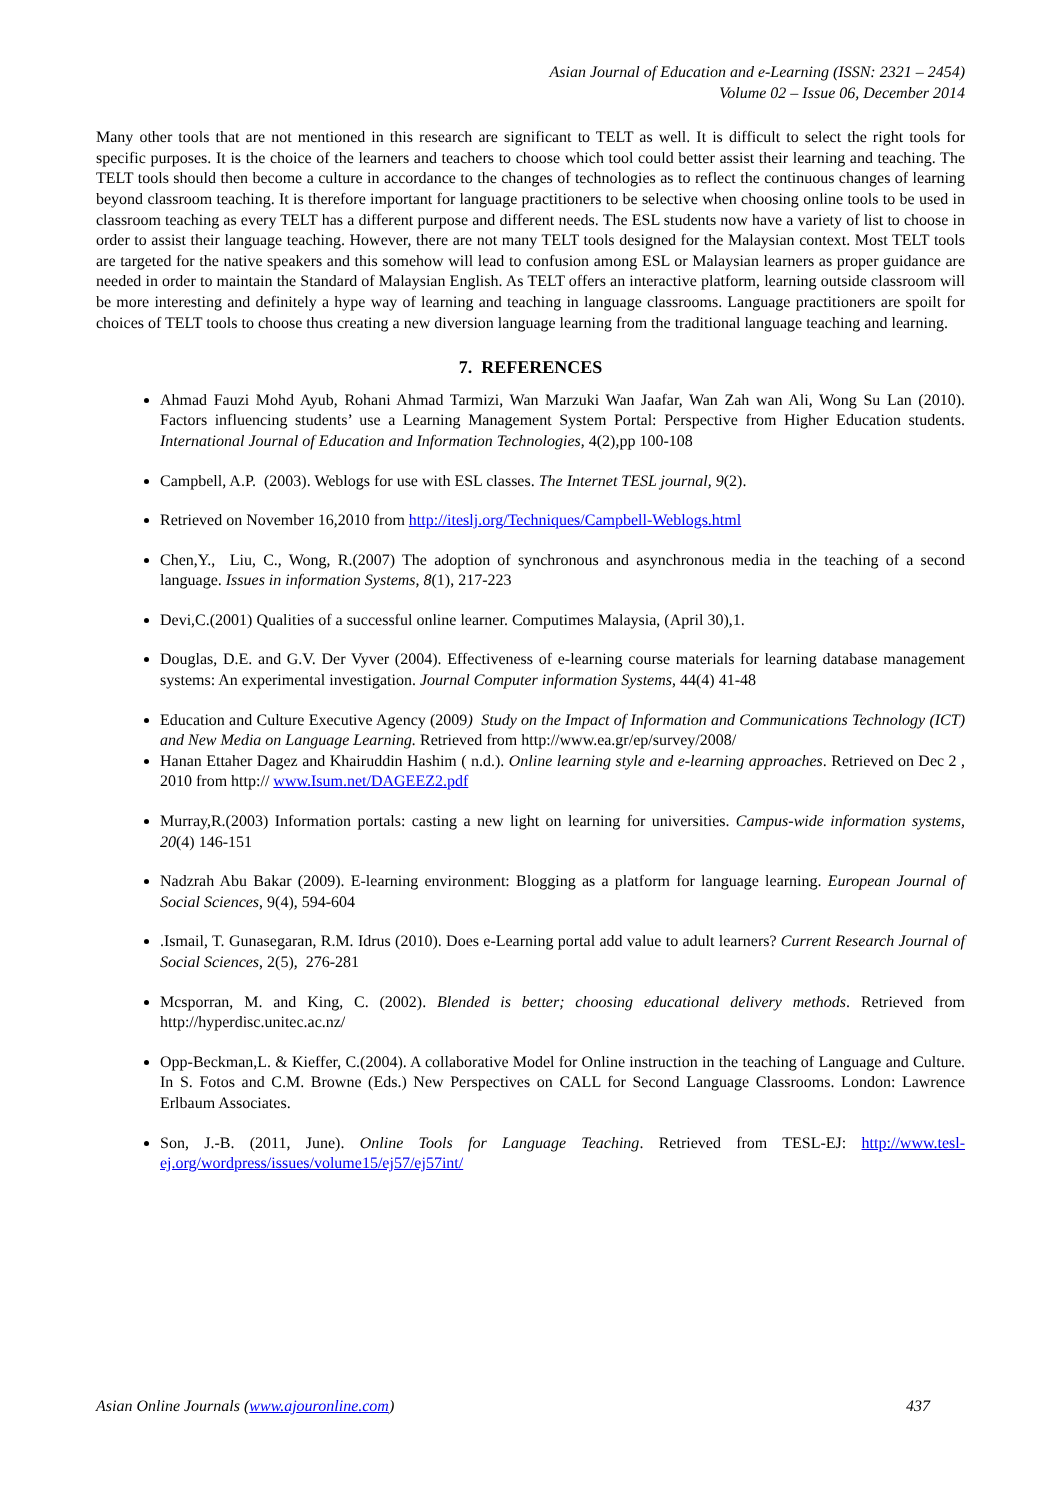Asian Journal of Education and e-Learning (ISSN: 2321 – 2454)
Volume 02 – Issue 06, December 2014
Many other tools that are not mentioned in this research are significant to TELT as well. It is difficult to select the right tools for specific purposes. It is the choice of the learners and teachers to choose which tool could better assist their learning and teaching. The TELT tools should then become a culture in accordance to the changes of technologies as to reflect the continuous changes of learning beyond classroom teaching. It is therefore important for language practitioners to be selective when choosing online tools to be used in classroom teaching as every TELT has a different purpose and different needs. The ESL students now have a variety of list to choose in order to assist their language teaching. However, there are not many TELT tools designed for the Malaysian context. Most TELT tools are targeted for the native speakers and this somehow will lead to confusion among ESL or Malaysian learners as proper guidance are needed in order to maintain the Standard of Malaysian English. As TELT offers an interactive platform, learning outside classroom will be more interesting and definitely a hype way of learning and teaching in language classrooms. Language practitioners are spoilt for choices of TELT tools to choose thus creating a new diversion language learning from the traditional language teaching and learning.
7. REFERENCES
Ahmad Fauzi Mohd Ayub, Rohani Ahmad Tarmizi, Wan Marzuki Wan Jaafar, Wan Zah wan Ali, Wong Su Lan (2010). Factors influencing students’ use a Learning Management System Portal: Perspective from Higher Education students. International Journal of Education and Information Technologies, 4(2),pp 100-108
Campbell, A.P. (2003). Weblogs for use with ESL classes. The Internet TESL journal, 9(2).
Retrieved on November 16,2010 from http://iteslj.org/Techniques/Campbell-Weblogs.html
Chen,Y., Liu, C., Wong, R.(2007) The adoption of synchronous and asynchronous media in the teaching of a second language. Issues in information Systems, 8(1), 217-223
Devi,C.(2001) Qualities of a successful online learner. Computimes Malaysia, (April 30),1.
Douglas, D.E. and G.V. Der Vyver (2004). Effectiveness of e-learning course materials for learning database management systems: An experimental investigation. Journal Computer information Systems, 44(4) 41-48
Education and Culture Executive Agency (2009) Study on the Impact of Information and Communications Technology (ICT) and New Media on Language Learning. Retrieved from http://www.ea.gr/ep/survey/2008/
Hanan Ettaher Dagez and Khairuddin Hashim ( n.d.). Online learning style and e-learning approaches. Retrieved on Dec 2 , 2010 from http:// www.Isum.net/DAGEEZ2.pdf
Murray,R.(2003) Information portals: casting a new light on learning for universities. Campus-wide information systems, 20(4) 146-151
Nadzrah Abu Bakar (2009). E-learning environment: Blogging as a platform for language learning. European Journal of Social Sciences, 9(4), 594-604
.Ismail, T. Gunasegaran, R.M. Idrus (2010). Does e-Learning portal add value to adult learners? Current Research Journal of Social Sciences, 2(5), 276-281
Mcsporran, M. and King, C. (2002). Blended is better; choosing educational delivery methods. Retrieved from http://hyperdisc.unitec.ac.nz/
Opp-Beckman,L. & Kieffer, C.(2004). A collaborative Model for Online instruction in the teaching of Language and Culture. In S. Fotos and C.M. Browne (Eds.) New Perspectives on CALL for Second Language Classrooms. London: Lawrence Erlbaum Associates.
Son, J.-B. (2011, June). Online Tools for Language Teaching. Retrieved from TESL-EJ: http://www.tesl-ej.org/wordpress/issues/volume15/ej57/ej57int/
Asian Online Journals (www.ajouronline.com) 437